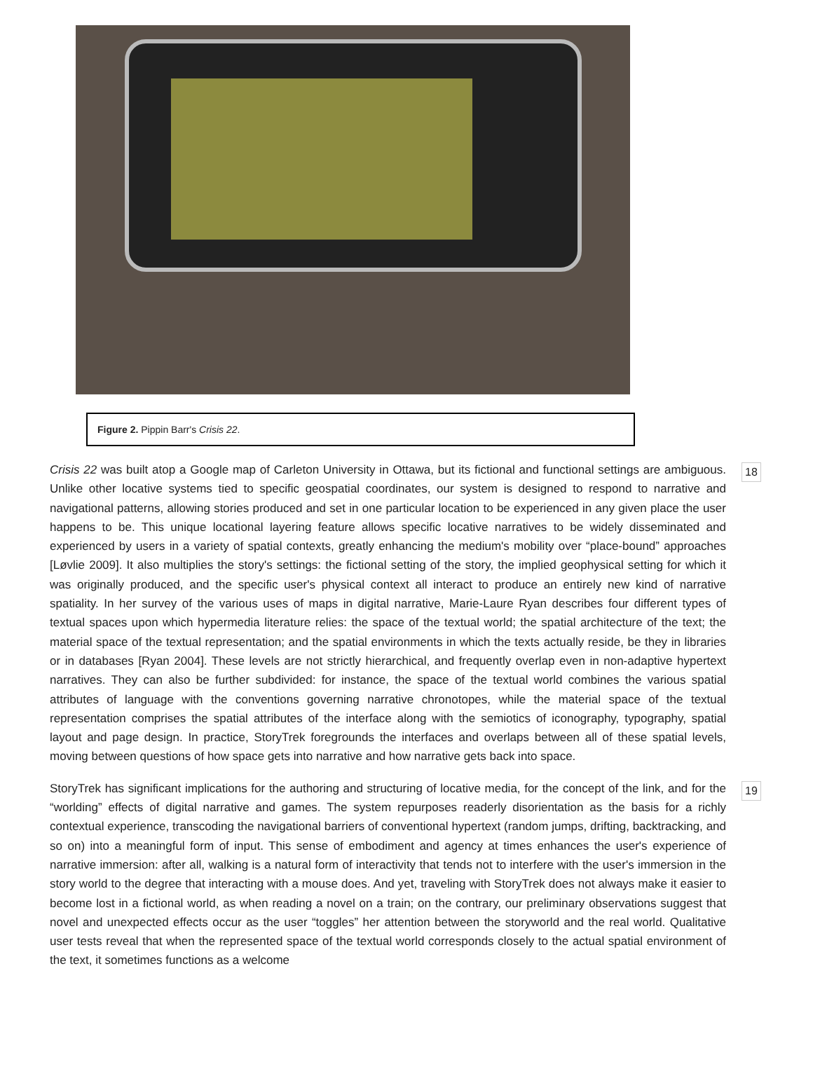Figure 2. Pippin Barr's Crisis 22.
Crisis 22 was built atop a Google map of Carleton University in Ottawa, but its fictional and functional settings are ambiguous. Unlike other locative systems tied to specific geospatial coordinates, our system is designed to respond to narrative and navigational patterns, allowing stories produced and set in one particular location to be experienced in any given place the user happens to be. This unique locational layering feature allows specific locative narratives to be widely disseminated and experienced by users in a variety of spatial contexts, greatly enhancing the medium's mobility over “place-bound” approaches [Løvlie 2009]. It also multiplies the story's settings: the fictional setting of the story, the implied geophysical setting for which it was originally produced, and the specific user's physical context all interact to produce an entirely new kind of narrative spatiality. In her survey of the various uses of maps in digital narrative, Marie-Laure Ryan describes four different types of textual spaces upon which hypermedia literature relies: the space of the textual world; the spatial architecture of the text; the material space of the textual representation; and the spatial environments in which the texts actually reside, be they in libraries or in databases [Ryan 2004]. These levels are not strictly hierarchical, and frequently overlap even in non-adaptive hypertext narratives. They can also be further subdivided: for instance, the space of the textual world combines the various spatial attributes of language with the conventions governing narrative chronotopes, while the material space of the textual representation comprises the spatial attributes of the interface along with the semiotics of iconography, typography, spatial layout and page design. In practice, StoryTrek foregrounds the interfaces and overlaps between all of these spatial levels, moving between questions of how space gets into narrative and how narrative gets back into space.
18
StoryTrek has significant implications for the authoring and structuring of locative media, for the concept of the link, and for the “worlding” effects of digital narrative and games. The system repurposes readerly disorientation as the basis for a richly contextual experience, transcoding the navigational barriers of conventional hypertext (random jumps, drifting, backtracking, and so on) into a meaningful form of input. This sense of embodiment and agency at times enhances the user's experience of narrative immersion: after all, walking is a natural form of interactivity that tends not to interfere with the user's immersion in the story world to the degree that interacting with a mouse does. And yet, traveling with StoryTrek does not always make it easier to become lost in a fictional world, as when reading a novel on a train; on the contrary, our preliminary observations suggest that novel and unexpected effects occur as the user “toggles” her attention between the storyworld and the real world. Qualitative user tests reveal that when the represented space of the textual world corresponds closely to the actual spatial environment of the text, it sometimes functions as a welcome
19